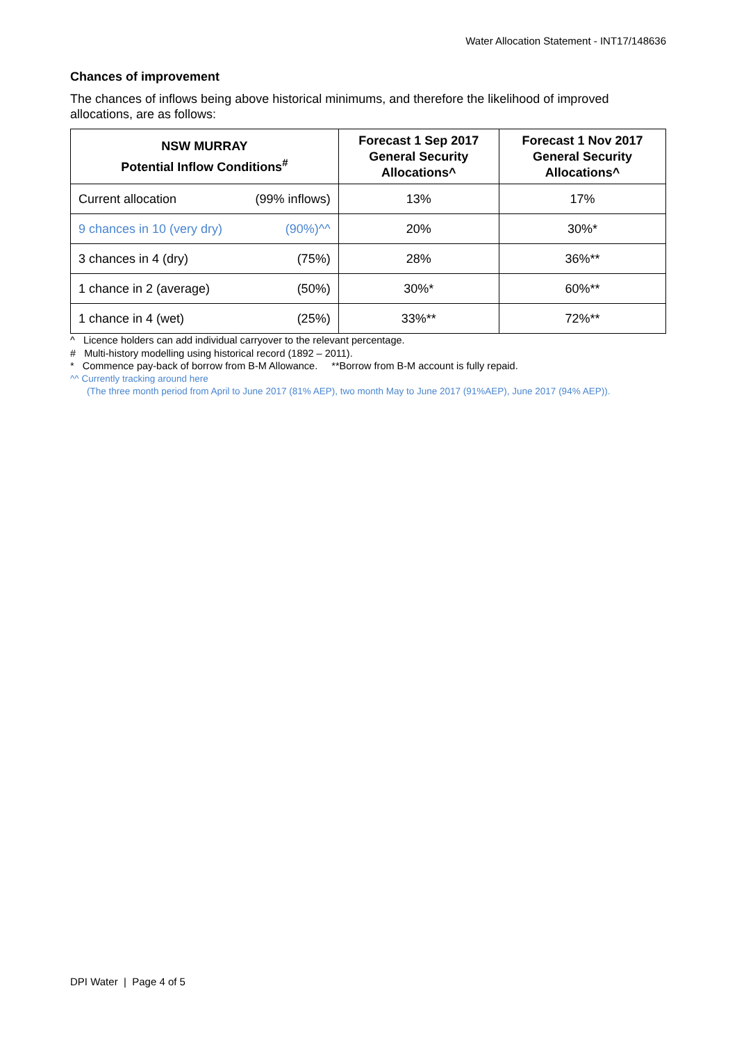Water Allocation Statement - INT17/148636
Chances of improvement
The chances of inflows being above historical minimums, and therefore the likelihood of improved allocations, are as follows:
| NSW MURRAY Potential Inflow Conditions<sup>#</sup> | Forecast 1 Sep 2017 General Security Allocations^ | Forecast 1 Nov 2017 General Security Allocations^ |
| --- | --- | --- |
| Current allocation (99% inflows) | 13% | 17% |
| 9 chances in 10 (very dry) (90%)^^ | 20% | 30%* |
| 3 chances in 4 (dry) (75%) | 28% | 36%** |
| 1 chance in 2 (average) (50%) | 30%* | 60%** |
| 1 chance in 4 (wet) (25%) | 33%** | 72%** |
^ Licence holders can add individual carryover to the relevant percentage.
# Multi-history modelling using historical record (1892 – 2011).
* Commence pay-back of borrow from B-M Allowance. **Borrow from B-M account is fully repaid.
^^ Currently tracking around here
(The three month period from April to June 2017 (81% AEP), two month May to June 2017 (91%AEP), June 2017 (94% AEP)).
DPI Water | Page 4 of 5